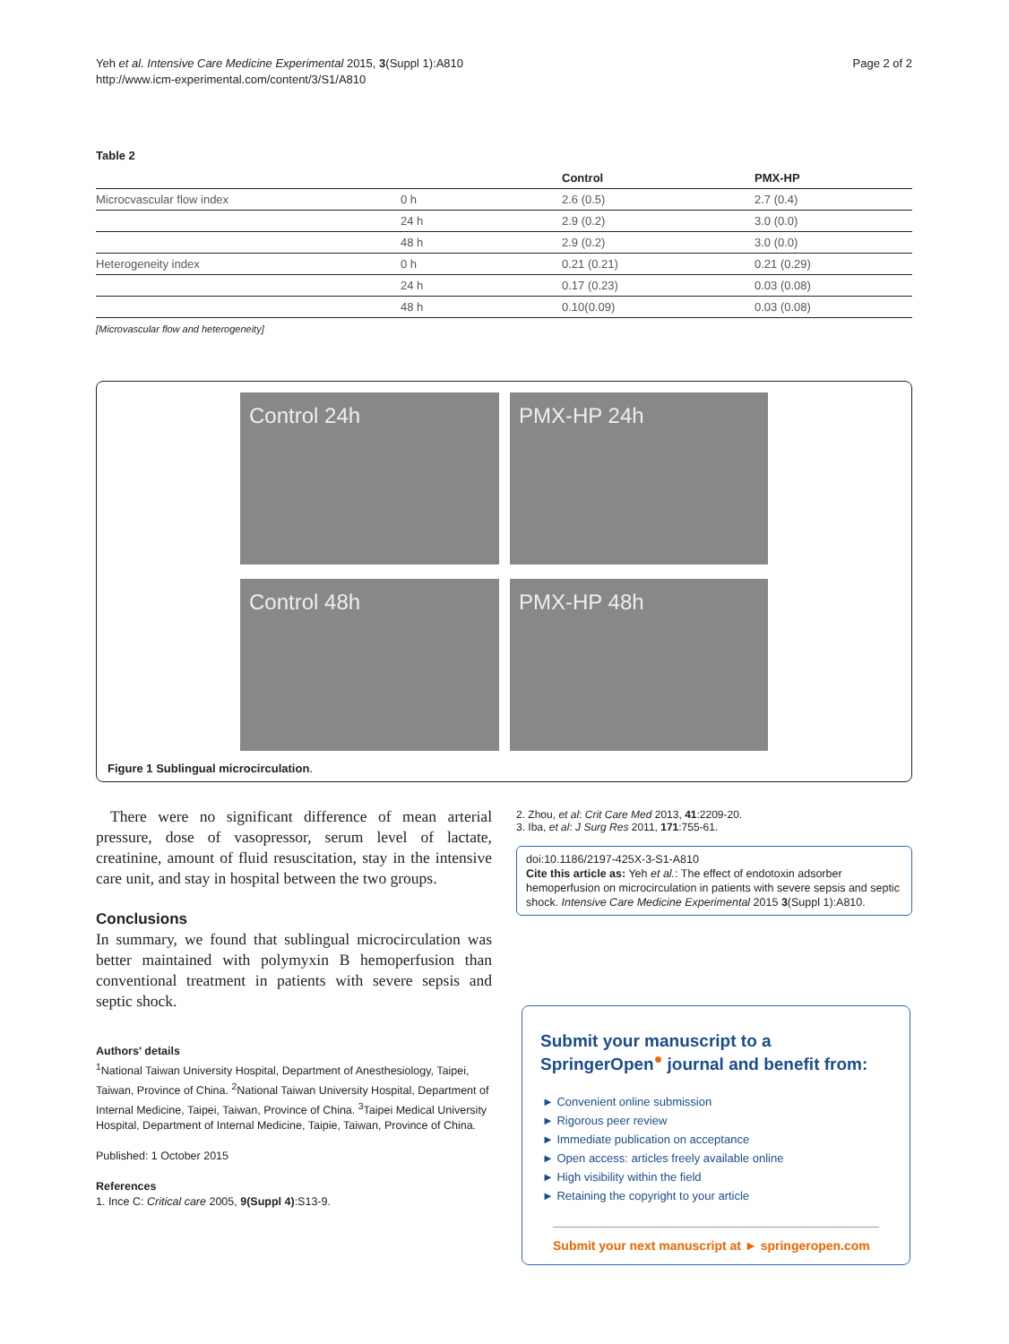Yeh et al. Intensive Care Medicine Experimental 2015, 3(Suppl 1):A810
http://www.icm-experimental.com/content/3/S1/A810
Page 2 of 2
Table 2
| | | Control | PMX-HP |
| --- | --- | --- | --- |
| Microcvascular flow index | 0 h | 2.6 (0.5) | 2.7 (0.4) |
| | 24 h | 2.9 (0.2) | 3.0 (0.0) |
| | 48 h | 2.9 (0.2) | 3.0 (0.0) |
| Heterogeneity index | 0 h | 0.21 (0.21) | 0.21 (0.29) |
| | 24 h | 0.17 (0.23) | 0.03 (0.08) |
| | 48 h | 0.10(0.09) | 0.03 (0.08) |
[Microvascular flow and heterogeneity]
Control 24h
PMX-HP 24h
Control 48h
PMX-HP 48h
Figure 1 Sublingual microcirculation.
There were no significant difference of mean arterial pressure, dose of vasopressor, serum level of lactate, creatinine, amount of fluid resuscitation, stay in the intensive care unit, and stay in hospital between the two groups.
Conclusions
In summary, we found that sublingual microcirculation was better maintained with polymyxin B hemoperfusion than conventional treatment in patients with severe sepsis and septic shock.
Authors' details
<sup>1</sup> National Taiwan University Hospital, Department of Anesthesiology, Taipei, Taiwan, Province of China. <sup>2</sup>National Taiwan University Hospital, Department of Internal Medicine, Taipei, Taiwan, Province of China. <sup>3</sup>Taipei Medical University Hospital, Department of Internal Medicine, Taipie, Taiwan, Province of China.
Published: 1 October 2015
References
1. Ince C: Critical care 2005, 9(Suppl 4):S13-9.
2. Zhou, et al: Crit Care Med 2013, 41:2209-20.
3. Iba, et al: J Surg Res 2011, 171:755-61.
doi:10.1186/2197-425X-3-S1-A810
Cite this article as: Yeh et al.: The effect of endotoxin adsorber hemoperfusion on microcirculation in patients with severe sepsis and septic shock. Intensive Care Medicine Experimental 2015 3(Suppl 1):A810.
Submit your manuscript to a SpringerOpen<sup>●</sup> journal and benefit from:
► Convenient online submission
► Rigorous peer review
► Immediate publication on acceptance
► Open access: articles freely available online
► High visibility within the field
► Retaining the copyright to your article
Submit your next manuscript at ► springeropen.com